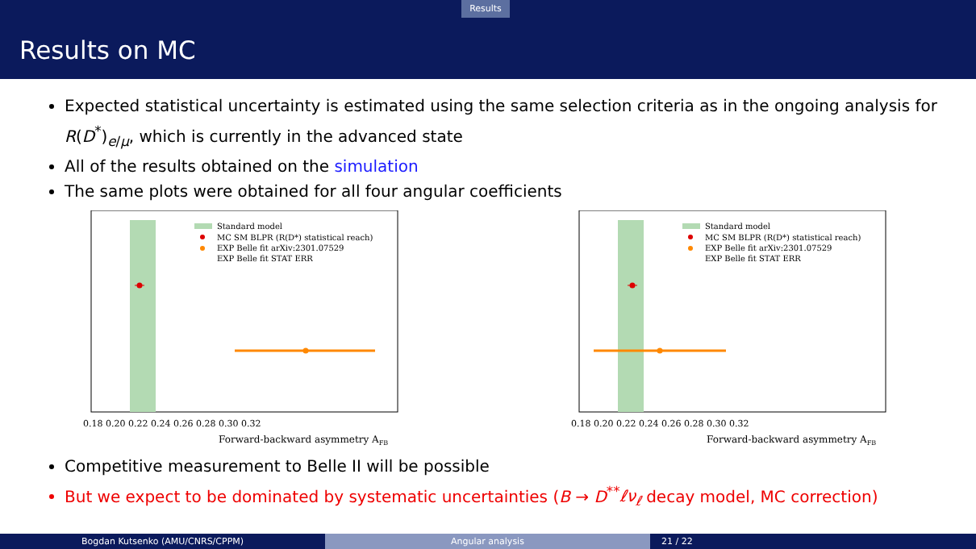Results
Results on MC
Expected statistical uncertainty is estimated using the same selection criteria as in the ongoing analysis for R(D<sup>*</sup>)<sub>e/μ</sub>, which is currently in the advanced state
All of the results obtained on the simulation
The same plots were obtained for all four angular coefficients
Standard model
MC SM BLPR (R(D*) statistical reach)
EXP Belle fit arXiv:2301.07529
EXP Belle fit STAT ERR
0.18 0.20 0.22 0.24 0.26 0.28 0.30 0.32
Forward-backward asymmetry AFB
Standard model
MC SM BLPR (R(D*) statistical reach)
EXP Belle fit arXiv:2301.07529
EXP Belle fit STAT ERR
0.18 0.20 0.22 0.24 0.26 0.28 0.30 0.32
Forward-backward asymmetry AFB
Competitive measurement to Belle II will be possible
But we expect to be dominated by systematic uncertainties (B → D<sup>**</sup>ℓν<sub>ℓ</sub> decay model, MC correction)
Bogdan Kutsenko (AMU/CNRS/CPPM) Angular analysis 21 / 22